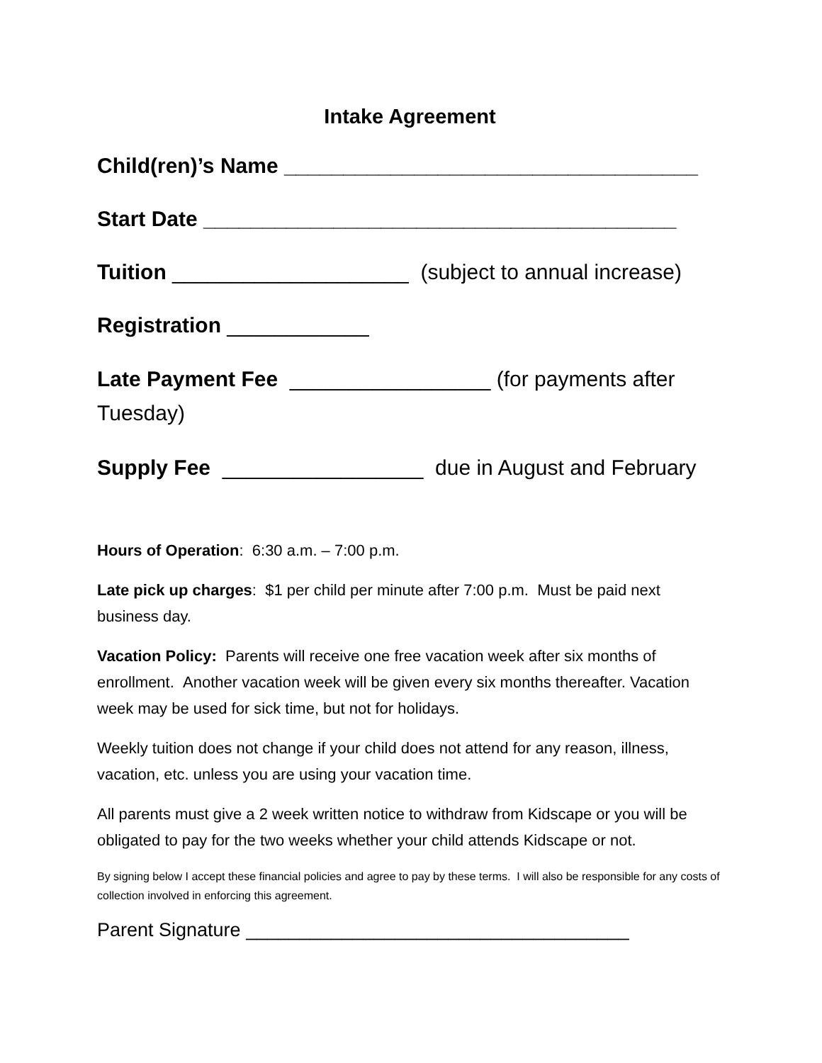Intake Agreement
Child(ren)’s Name ___________________________________
Start Date ________________________________________
Tuition ____________________ (subject to annual increase)
Registration ____________
Late Payment Fee _________________ (for payments after Tuesday)
Supply Fee _________________ due in August and February
Hours of Operation: 6:30 a.m. – 7:00 p.m.
Late pick up charges: $1 per child per minute after 7:00 p.m. Must be paid next business day.
Vacation Policy: Parents will receive one free vacation week after six months of enrollment. Another vacation week will be given every six months thereafter. Vacation week may be used for sick time, but not for holidays.
Weekly tuition does not change if your child does not attend for any reason, illness, vacation, etc. unless you are using your vacation time.
All parents must give a 2 week written notice to withdraw from Kidscape or you will be obligated to pay for the two weeks whether your child attends Kidscape or not.
By signing below I accept these financial policies and agree to pay by these terms. I will also be responsible for any costs of collection involved in enforcing this agreement.
Parent Signature ____________________________________